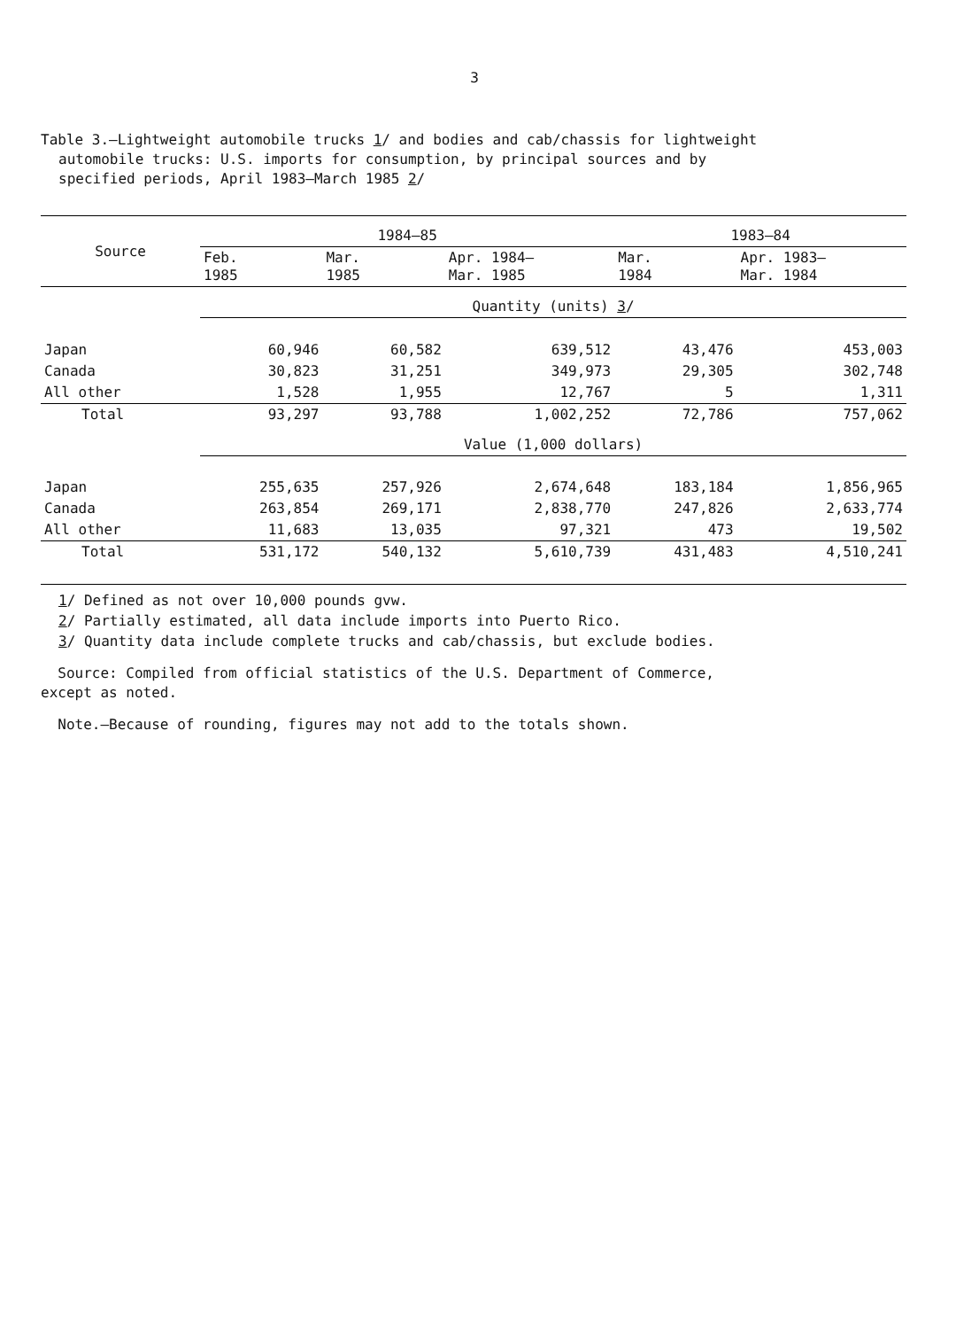3
Table 3.—Lightweight automobile trucks 1/ and bodies and cab/chassis for lightweight
automobile trucks: U.S. imports for consumption, by principal sources and by
specified periods, April 1983–March 1985 2/
| Source | 1984–85 | | | 1983–84 | |
| --- | --- | --- | --- | --- | --- |
| | Feb. 1985 | Mar. 1985 | Apr. 1984– Mar. 1985 | Mar. 1984 | Apr. 1983– Mar. 1984 |
| | Quantity (units) 3 / | | | | |
| Japan | 60,946 | 60,582 | 639,512 | 43,476 | 453,003 |
| Canada | 30,823 | 31,251 | 349,973 | 29,305 | 302,748 |
| All other | 1,528 | 1,955 | 12,767 | 5 | 1,311 |
| Total | 93,297 | 93,788 | 1,002,252 | 72,786 | 757,062 |
| | Value (1,000 dollars) | | | | |
| Japan | 255,635 | 257,926 | 2,674,648 | 183,184 | 1,856,965 |
| Canada | 263,854 | 269,171 | 2,838,770 | 247,826 | 2,633,774 |
| All other | 11,683 | 13,035 | 97,321 | 473 | 19,502 |
| Total | 531,172 | 540,132 | 5,610,739 | 431,483 | 4,510,241 |
1/ Defined as not over 10,000 pounds gvw.
2/ Partially estimated, all data include imports into Puerto Rico.
3/ Quantity data include complete trucks and cab/chassis, but exclude bodies.
Source: Compiled from official statistics of the U.S. Department of Commerce,
except as noted.
Note.—Because of rounding, figures may not add to the totals shown.